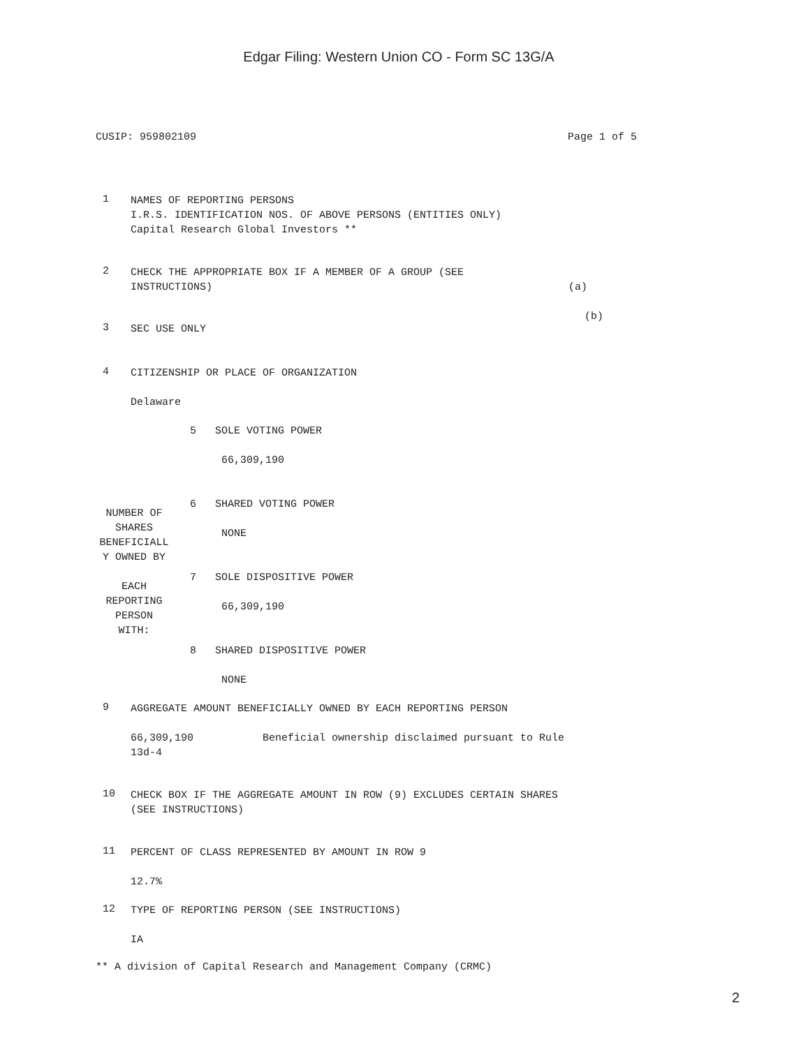Edgar Filing: Western Union CO - Form SC 13G/A
CUSIP: 959802109 Page 1 of 5
1
NAMES OF REPORTING PERSONS
I.R.S. IDENTIFICATION NOS. OF ABOVE PERSONS (ENTITIES ONLY)
Capital Research Global Investors **
2
CHECK THE APPROPRIATE BOX IF A MEMBER OF A GROUP (SEE
INSTRUCTIONS) (a)
(b)
3
SEC USE ONLY
4
CITIZENSHIP OR PLACE OF ORGANIZATION
Delaware
NUMBER OF
SHARES
BENEFICIALL
Y OWNED BY
EACH
REPORTING
PERSON
WITH:
5 SOLE VOTING POWER
66,309,190
6 SHARED VOTING POWER
NONE
7 SOLE DISPOSITIVE POWER
66,309,190
8 SHARED DISPOSITIVE POWER
NONE
9
AGGREGATE AMOUNT BENEFICIALLY OWNED BY EACH REPORTING PERSON
66,309,190 Beneficial ownership disclaimed pursuant to Rule
13d-4
10
CHECK BOX IF THE AGGREGATE AMOUNT IN ROW (9) EXCLUDES CERTAIN SHARES
(SEE INSTRUCTIONS)
11
PERCENT OF CLASS REPRESENTED BY AMOUNT IN ROW 9
12.7%
12
TYPE OF REPORTING PERSON (SEE INSTRUCTIONS)
IA
** A division of Capital Research and Management Company (CRMC)
2